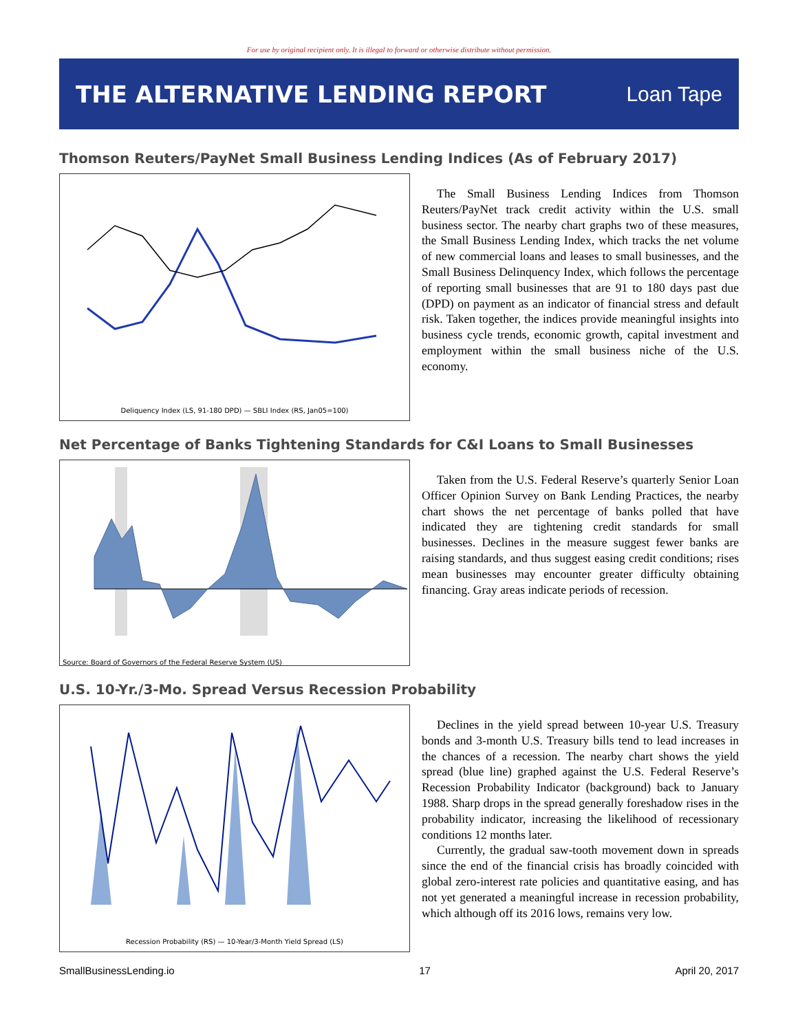For use by original recipient only. It is illegal to forward or otherwise distribute without permission.
THE ALTERNATIVE LENDING REPORT Loan Tape
Thomson Reuters/PayNet Small Business Lending Indices (As of February 2017)
Deliquency Index (LS, 91-180 DPD) — SBLI Index (RS, Jan05=100)
The Small Business Lending Indices from Thomson Reuters/PayNet track credit activity within the U.S. small business sector. The nearby chart graphs two of these measures, the Small Business Lending Index, which tracks the net volume of new commercial loans and leases to small businesses, and the Small Business Delinquency Index, which follows the percentage of reporting small businesses that are 91 to 180 days past due (DPD) on payment as an indicator of financial stress and default risk. Taken together, the indices provide meaningful insights into business cycle trends, economic growth, capital investment and employment within the small business niche of the U.S. economy.
Net Percentage of Banks Tightening Standards for C&I Loans to Small Businesses
Source: Board of Governors of the Federal Reserve System (US)
Taken from the U.S. Federal Reserve’s quarterly Senior Loan Officer Opinion Survey on Bank Lending Practices, the nearby chart shows the net percentage of banks polled that have indicated they are tightening credit standards for small businesses. Declines in the measure suggest fewer banks are raising standards, and thus suggest easing credit conditions; rises mean businesses may encounter greater difficulty obtaining financing. Gray areas indicate periods of recession.
U.S. 10-Yr./3-Mo. Spread Versus Recession Probability
Recession Probability (RS) — 10-Year/3-Month Yield Spread (LS)
Declines in the yield spread between 10-year U.S. Treasury bonds and 3-month U.S. Treasury bills tend to lead increases in the chances of a recession. The nearby chart shows the yield spread (blue line) graphed against the U.S. Federal Reserve’s Recession Probability Indicator (background) back to January 1988. Sharp drops in the spread generally foreshadow rises in the probability indicator, increasing the likelihood of recessionary conditions 12 months later.
Currently, the gradual saw-tooth movement down in spreads since the end of the financial crisis has broadly coincided with global zero-interest rate policies and quantitative easing, and has not yet generated a meaningful increase in recession probability, which although off its 2016 lows, remains very low.
SmallBusinessLending.io 17 April 20, 2017